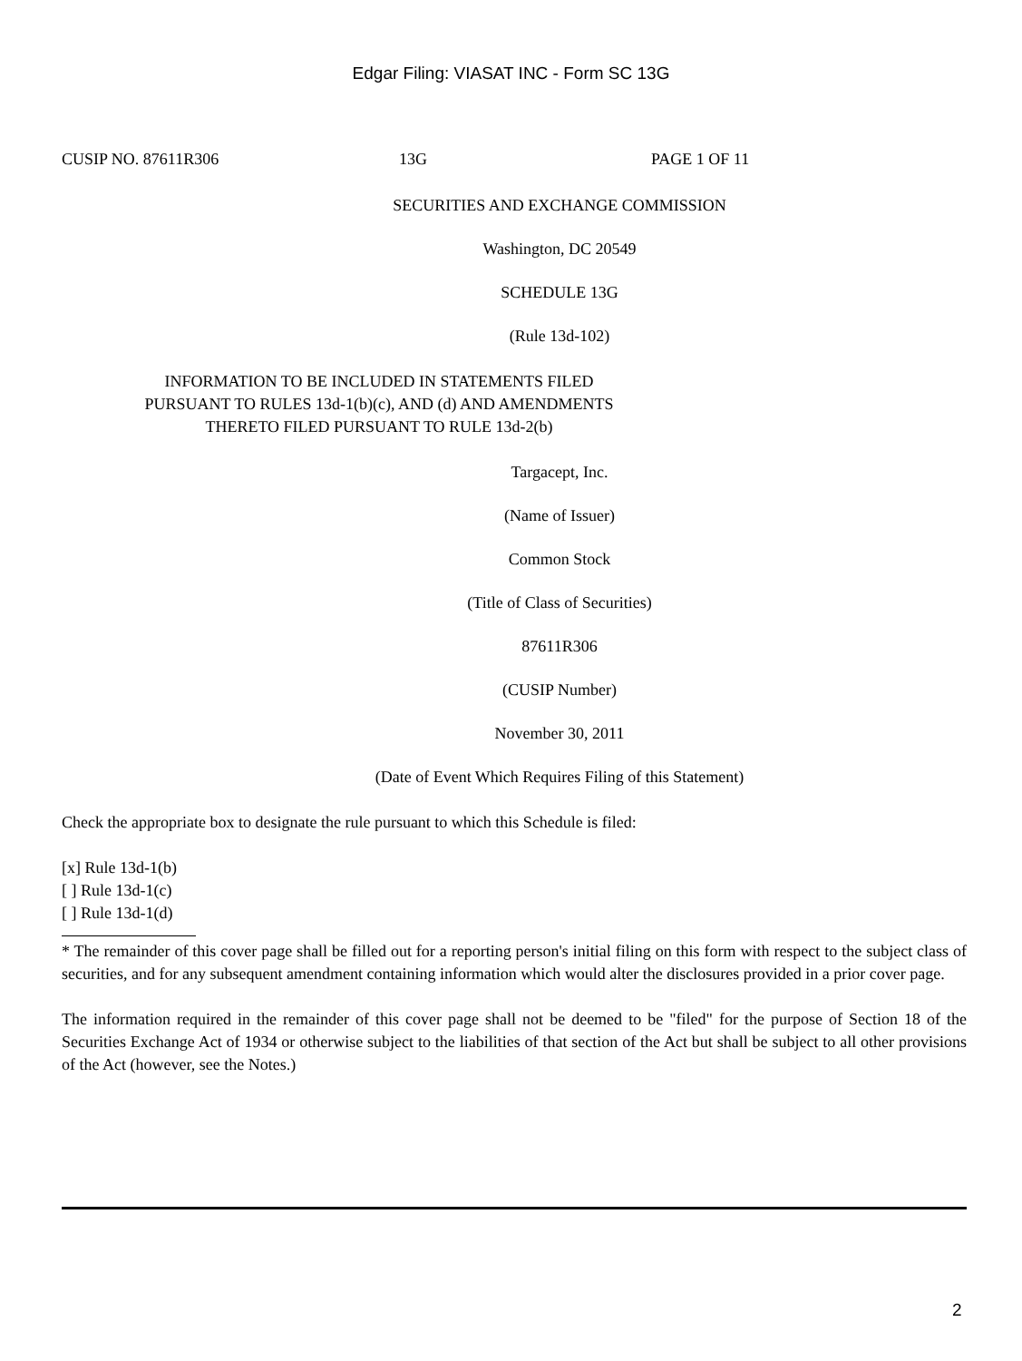Edgar Filing: VIASAT INC - Form SC 13G
CUSIP NO. 87611R306 13G PAGE 1 OF 11
SECURITIES AND EXCHANGE COMMISSION
Washington, DC 20549
SCHEDULE 13G
(Rule 13d-102)
INFORMATION TO BE INCLUDED IN STATEMENTS FILED
PURSUANT TO RULES 13d-1(b)(c), AND (d) AND AMENDMENTS
THERETO FILED PURSUANT TO RULE 13d-2(b)
Targacept, Inc.
(Name of Issuer)
Common Stock
(Title of Class of Securities)
87611R306
(CUSIP Number)
November 30, 2011
(Date of Event Which Requires Filing of this Statement)
Check the appropriate box to designate the rule pursuant to which this Schedule is filed:
[x] Rule 13d-1(b)
[ ] Rule 13d-1(c)
[ ] Rule 13d-1(d)
* The remainder of this cover page shall be filled out for a reporting person's initial filing on this form with respect to the subject class of securities, and for any subsequent amendment containing information which would alter the disclosures provided in a prior cover page.
The information required in the remainder of this cover page shall not be deemed to be "filed" for the purpose of Section 18 of the Securities Exchange Act of 1934 or otherwise subject to the liabilities of that section of the Act but shall be subject to all other provisions of the Act (however, see the Notes.)
2